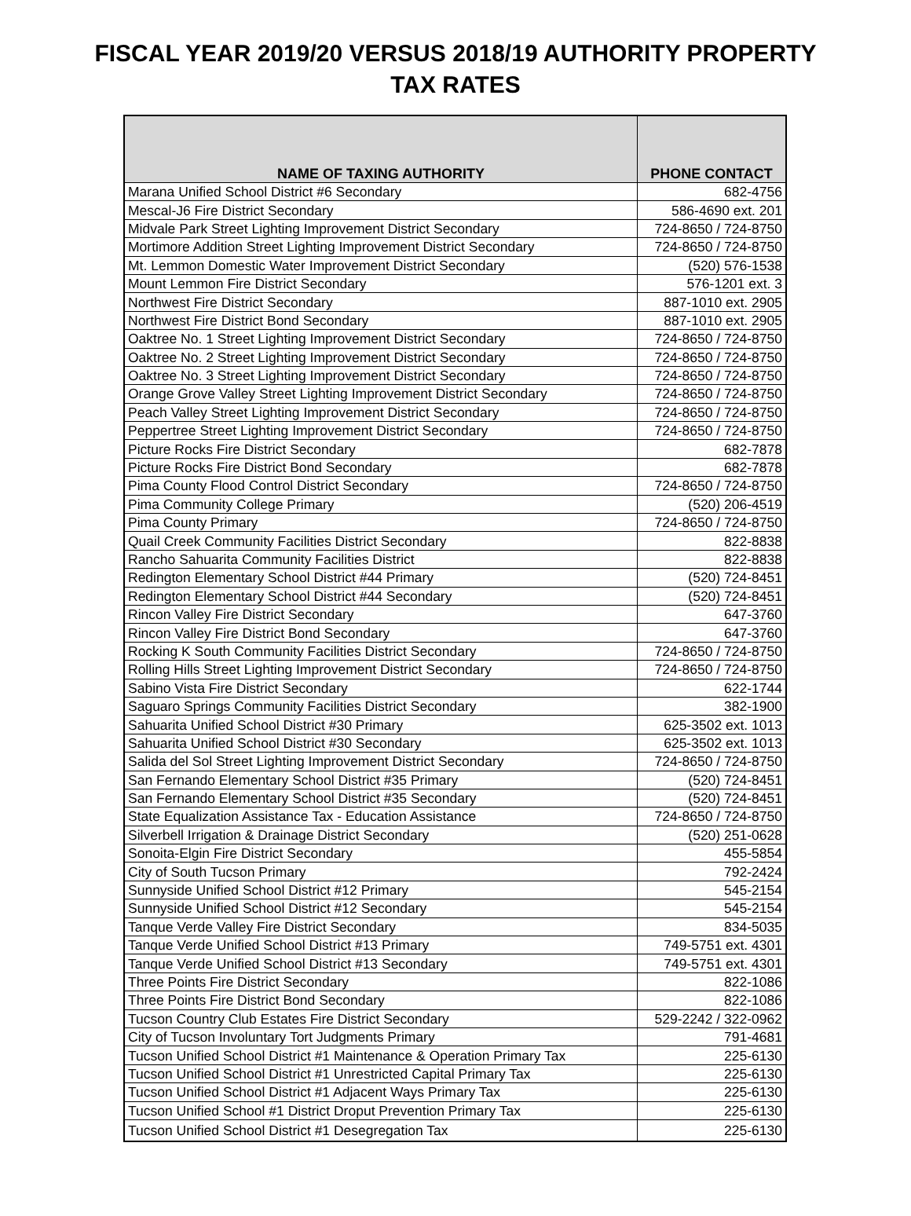FISCAL YEAR 2019/20 VERSUS 2018/19 AUTHORITY PROPERTY
TAX RATES
| NAME OF TAXING AUTHORITY | PHONE CONTACT |
| --- | --- |
| Marana Unified School District #6 Secondary | 682-4756 |
| Mescal-J6 Fire District Secondary | 586-4690 ext. 201 |
| Midvale Park Street Lighting Improvement District Secondary | 724-8650 / 724-8750 |
| Mortimore Addition Street Lighting Improvement District Secondary | 724-8650 / 724-8750 |
| Mt. Lemmon Domestic Water Improvement District Secondary | (520) 576-1538 |
| Mount Lemmon Fire District Secondary | 576-1201 ext. 3 |
| Northwest Fire District Secondary | 887-1010 ext. 2905 |
| Northwest Fire District Bond Secondary | 887-1010 ext. 2905 |
| Oaktree No. 1 Street Lighting Improvement District Secondary | 724-8650 / 724-8750 |
| Oaktree No. 2 Street Lighting Improvement District Secondary | 724-8650 / 724-8750 |
| Oaktree No. 3 Street Lighting Improvement District Secondary | 724-8650 / 724-8750 |
| Orange Grove Valley Street Lighting Improvement District Secondary | 724-8650 / 724-8750 |
| Peach Valley Street Lighting Improvement District Secondary | 724-8650 / 724-8750 |
| Peppertree Street Lighting Improvement District Secondary | 724-8650 / 724-8750 |
| Picture Rocks Fire District Secondary | 682-7878 |
| Picture Rocks Fire District Bond Secondary | 682-7878 |
| Pima County Flood Control District Secondary | 724-8650 / 724-8750 |
| Pima Community College Primary | (520) 206-4519 |
| Pima County Primary | 724-8650 / 724-8750 |
| Quail Creek Community Facilities District Secondary | 822-8838 |
| Rancho Sahuarita Community Facilities District | 822-8838 |
| Redington Elementary School District #44 Primary | (520) 724-8451 |
| Redington Elementary School District #44 Secondary | (520) 724-8451 |
| Rincon Valley Fire District Secondary | 647-3760 |
| Rincon Valley Fire District Bond Secondary | 647-3760 |
| Rocking K South Community Facilities District Secondary | 724-8650 / 724-8750 |
| Rolling Hills Street Lighting Improvement District Secondary | 724-8650 / 724-8750 |
| Sabino Vista Fire District Secondary | 622-1744 |
| Saguaro Springs Community Facilities District Secondary | 382-1900 |
| Sahuarita Unified School District #30 Primary | 625-3502 ext. 1013 |
| Sahuarita Unified School District #30 Secondary | 625-3502 ext. 1013 |
| Salida del Sol Street Lighting Improvement District Secondary | 724-8650 / 724-8750 |
| San Fernando Elementary School District #35 Primary | (520) 724-8451 |
| San Fernando Elementary School District #35 Secondary | (520) 724-8451 |
| State Equalization Assistance Tax - Education Assistance | 724-8650 / 724-8750 |
| Silverbell Irrigation & Drainage District Secondary | (520) 251-0628 |
| Sonoita-Elgin Fire District Secondary | 455-5854 |
| City of South Tucson Primary | 792-2424 |
| Sunnyside Unified School District #12 Primary | 545-2154 |
| Sunnyside Unified School District #12 Secondary | 545-2154 |
| Tanque Verde Valley Fire District Secondary | 834-5035 |
| Tanque Verde Unified School District #13 Primary | 749-5751 ext. 4301 |
| Tanque Verde Unified School District #13 Secondary | 749-5751 ext. 4301 |
| Three Points Fire District Secondary | 822-1086 |
| Three Points Fire District Bond Secondary | 822-1086 |
| Tucson Country Club Estates Fire District Secondary | 529-2242 / 322-0962 |
| City of Tucson Involuntary Tort Judgments Primary | 791-4681 |
| Tucson Unified School District #1 Maintenance & Operation Primary Tax | 225-6130 |
| Tucson Unified School District #1 Unrestricted Capital Primary Tax | 225-6130 |
| Tucson Unified School District #1 Adjacent Ways Primary Tax | 225-6130 |
| Tucson Unified School #1 District Droput Prevention Primary Tax | 225-6130 |
| Tucson Unified School District #1 Desegregation Tax | 225-6130 |